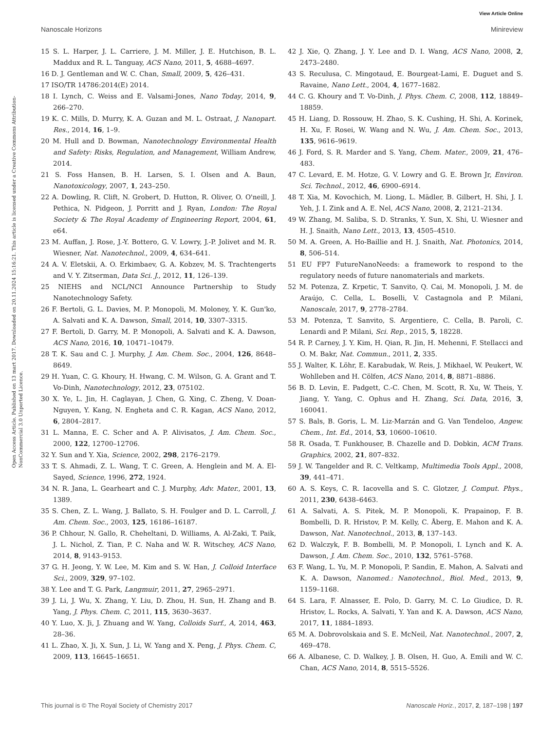View Article Online
Nanoscale Horizons Minireview
Open Access Article. Published on 13 mart 2017. Downloaded on 20.11.2024 15:16:21. This article is licensed under a Creative Commons Attribution-NonCommercial 3.0 Unported Licence.
15 S. L. Harper, J. L. Carriere, J. M. Miller, J. E. Hutchison, B. L. Maddux and R. L. Tanguay, ACS Nano, 2011, 5, 4688–4697.
16 D. J. Gentleman and W. C. Chan, Small, 2009, 5, 426–431.
17 ISO/TR 14786:2014(E) 2014.
18 I. Lynch, C. Weiss and E. Valsami-Jones, Nano Today, 2014, 9, 266–270.
19 K. C. Mills, D. Murry, K. A. Guzan and M. L. Ostraat, J. Nanopart. Res., 2014, 16, 1–9.
20 M. Hull and D. Bowman, Nanotechnology Environmental Health and Safety: Risks, Regulation, and Management, William Andrew, 2014.
21 S. Foss Hansen, B. H. Larsen, S. I. Olsen and A. Baun, Nanotoxicology, 2007, 1, 243–250.
22 A. Dowling, R. Clift, N. Grobert, D. Hutton, R. Oliver, O. O'neill, J. Pethica, N. Pidgeon, J. Porritt and J. Ryan, London: The Royal Society & The Royal Academy of Engineering Report, 2004, 61, e64.
23 M. Auffan, J. Rose, J.-Y. Bottero, G. V. Lowry, J.-P. Jolivet and M. R. Wiesner, Nat. Nanotechnol., 2009, 4, 634–641.
24 A. V. Eletskii, A. O. Erkimbaev, G. A. Kobzev, M. S. Trachtengerts and V. Y. Zitserman, Data Sci. J., 2012, 11, 126–139.
25 NIEHS and NCL/NCI Announce Partnership to Study Nanotechnology Safety.
26 F. Bertoli, G. L. Davies, M. P. Monopoli, M. Moloney, Y. K. Gun'ko, A. Salvati and K. A. Dawson, Small, 2014, 10, 3307–3315.
27 F. Bertoli, D. Garry, M. P. Monopoli, A. Salvati and K. A. Dawson, ACS Nano, 2016, 10, 10471–10479.
28 T. K. Sau and C. J. Murphy, J. Am. Chem. Soc., 2004, 126, 8648–8649.
29 H. Yuan, C. G. Khoury, H. Hwang, C. M. Wilson, G. A. Grant and T. Vo-Dinh, Nanotechnology, 2012, 23, 075102.
30 X. Ye, L. Jin, H. Caglayan, J. Chen, G. Xing, C. Zheng, V. Doan-Nguyen, Y. Kang, N. Engheta and C. R. Kagan, ACS Nano, 2012, 6, 2804–2817.
31 L. Manna, E. C. Scher and A. P. Alivisatos, J. Am. Chem. Soc., 2000, 122, 12700–12706.
32 Y. Sun and Y. Xia, Science, 2002, 298, 2176–2179.
33 T. S. Ahmadi, Z. L. Wang, T. C. Green, A. Henglein and M. A. El-Sayed, Science, 1996, 272, 1924.
34 N. R. Jana, L. Gearheart and C. J. Murphy, Adv. Mater., 2001, 13, 1389.
35 S. Chen, Z. L. Wang, J. Ballato, S. H. Foulger and D. L. Carroll, J. Am. Chem. Soc., 2003, 125, 16186–16187.
36 P. Chhour, N. Gallo, R. Cheheltani, D. Williams, A. Al-Zaki, T. Paik, J. L. Nichol, Z. Tian, P. C. Naha and W. R. Witschey, ACS Nano, 2014, 8, 9143–9153.
37 G. H. Jeong, Y. W. Lee, M. Kim and S. W. Han, J. Colloid Interface Sci., 2009, 329, 97–102.
38 Y. Lee and T. G. Park, Langmuir, 2011, 27, 2965–2971.
39 J. Li, J. Wu, X. Zhang, Y. Liu, D. Zhou, H. Sun, H. Zhang and B. Yang, J. Phys. Chem. C, 2011, 115, 3630–3637.
40 Y. Luo, X. Ji, J. Zhuang and W. Yang, Colloids Surf., A, 2014, 463, 28–36.
41 L. Zhao, X. Ji, X. Sun, J. Li, W. Yang and X. Peng, J. Phys. Chem. C, 2009, 113, 16645–16651.
42 J. Xie, Q. Zhang, J. Y. Lee and D. I. Wang, ACS Nano, 2008, 2, 2473–2480.
43 S. Reculusa, C. Mingotaud, E. Bourgeat-Lami, E. Duguet and S. Ravaine, Nano Lett., 2004, 4, 1677–1682.
44 C. G. Khoury and T. Vo-Dinh, J. Phys. Chem. C, 2008, 112, 18849–18859.
45 H. Liang, D. Rossouw, H. Zhao, S. K. Cushing, H. Shi, A. Korinek, H. Xu, F. Rosei, W. Wang and N. Wu, J. Am. Chem. Soc., 2013, 135, 9616–9619.
46 J. Ford, S. R. Marder and S. Yang, Chem. Mater., 2009, 21, 476–483.
47 C. Levard, E. M. Hotze, G. V. Lowry and G. E. Brown Jr, Environ. Sci. Technol., 2012, 46, 6900–6914.
48 T. Xia, M. Kovochich, M. Liong, L. Mädler, B. Gilbert, H. Shi, J. I. Yeh, J. I. Zink and A. E. Nel, ACS Nano, 2008, 2, 2121–2134.
49 W. Zhang, M. Saliba, S. D. Stranks, Y. Sun, X. Shi, U. Wiesner and H. J. Snaith, Nano Lett., 2013, 13, 4505–4510.
50 M. A. Green, A. Ho-Baillie and H. J. Snaith, Nat. Photonics, 2014, 8, 506–514.
51 EU FP7 FutureNanoNeeds: a framework to respond to the regulatory needs of future nanomaterials and markets.
52 M. Potenza, Z. Krpetic, T. Sanvito, Q. Cai, M. Monopoli, J. M. de Araújo, C. Cella, L. Boselli, V. Castagnola and P. Milani, Nanoscale, 2017, 9, 2778–2784.
53 M. Potenza, T. Sanvito, S. Argentiere, C. Cella, B. Paroli, C. Lenardi and P. Milani, Sci. Rep., 2015, 5, 18228.
54 R. P. Carney, J. Y. Kim, H. Qian, R. Jin, H. Mehenni, F. Stellacci and O. M. Bakr, Nat. Commun., 2011, 2, 335.
55 J. Walter, K. Löhr, E. Karabudak, W. Reis, J. Mikhael, W. Peukert, W. Wohlleben and H. Cölfen, ACS Nano, 2014, 8, 8871–8886.
56 B. D. Levin, E. Padgett, C.-C. Chen, M. Scott, R. Xu, W. Theis, Y. Jiang, Y. Yang, C. Ophus and H. Zhang, Sci. Data, 2016, 3, 160041.
57 S. Bals, B. Goris, L. M. Liz-Marzán and G. Van Tendeloo, Angew. Chem., Int. Ed., 2014, 53, 10600–10610.
58 R. Osada, T. Funkhouser, B. Chazelle and D. Dobkin, ACM Trans. Graphics, 2002, 21, 807–832.
59 J. W. Tangelder and R. C. Veltkamp, Multimedia Tools Appl., 2008, 39, 441–471.
60 A. S. Keys, C. R. Iacovella and S. C. Glotzer, J. Comput. Phys., 2011, 230, 6438–6463.
61 A. Salvati, A. S. Pitek, M. P. Monopoli, K. Prapainop, F. B. Bombelli, D. R. Hristov, P. M. Kelly, C. Åberg, E. Mahon and K. A. Dawson, Nat. Nanotechnol., 2013, 8, 137–143.
62 D. Walczyk, F. B. Bombelli, M. P. Monopoli, I. Lynch and K. A. Dawson, J. Am. Chem. Soc., 2010, 132, 5761–5768.
63 F. Wang, L. Yu, M. P. Monopoli, P. Sandin, E. Mahon, A. Salvati and K. A. Dawson, Nanomed.: Nanotechnol., Biol. Med., 2013, 9, 1159–1168.
64 S. Lara, F. Alnasser, E. Polo, D. Garry, M. C. Lo Giudice, D. R. Hristov, L. Rocks, A. Salvati, Y. Yan and K. A. Dawson, ACS Nano, 2017, 11, 1884–1893.
65 M. A. Dobrovolskaia and S. E. McNeil, Nat. Nanotechnol., 2007, 2, 469–478.
66 A. Albanese, C. D. Walkey, J. B. Olsen, H. Guo, A. Emili and W. C. Chan, ACS Nano, 2014, 8, 5515–5526.
This journal is © The Royal Society of Chemistry 2017 Nanoscale Horiz., 2017, 2, 187–198 | 197